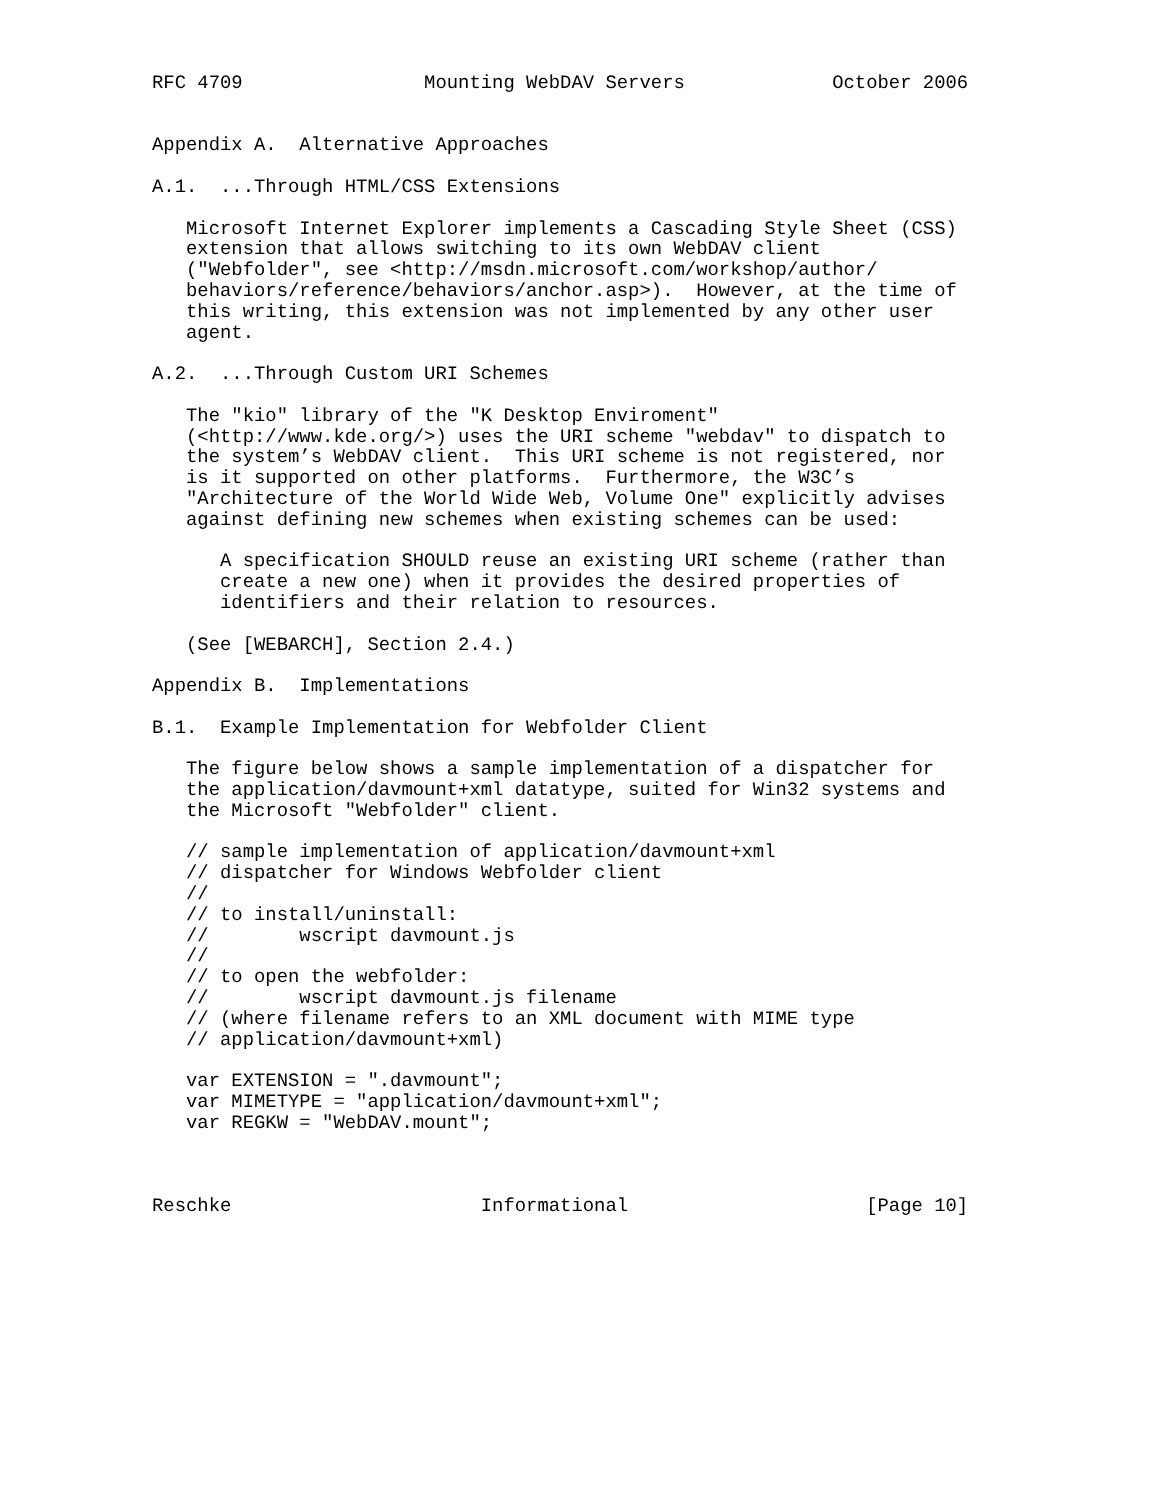RFC 4709                Mounting WebDAV Servers             October 2006


Appendix A.  Alternative Approaches

A.1.  ...Through HTML/CSS Extensions

   Microsoft Internet Explorer implements a Cascading Style Sheet (CSS)
   extension that allows switching to its own WebDAV client
   ("Webfolder", see <http://msdn.microsoft.com/workshop/author/
   behaviors/reference/behaviors/anchor.asp>).  However, at the time of
   this writing, this extension was not implemented by any other user
   agent.

A.2.  ...Through Custom URI Schemes

   The "kio" library of the "K Desktop Enviroment"
   (<http://www.kde.org/>) uses the URI scheme "webdav" to dispatch to
   the system’s WebDAV client.  This URI scheme is not registered, nor
   is it supported on other platforms.  Furthermore, the W3C’s
   "Architecture of the World Wide Web, Volume One" explicitly advises
   against defining new schemes when existing schemes can be used:

      A specification SHOULD reuse an existing URI scheme (rather than
      create a new one) when it provides the desired properties of
      identifiers and their relation to resources.

   (See [WEBARCH], Section 2.4.)

Appendix B.  Implementations

B.1.  Example Implementation for Webfolder Client

   The figure below shows a sample implementation of a dispatcher for
   the application/davmount+xml datatype, suited for Win32 systems and
   the Microsoft "Webfolder" client.

   // sample implementation of application/davmount+xml
   // dispatcher for Windows Webfolder client
   //
   // to install/uninstall:
   //        wscript davmount.js
   //
   // to open the webfolder:
   //        wscript davmount.js filename
   // (where filename refers to an XML document with MIME type
   // application/davmount+xml)

   var EXTENSION = ".davmount";
   var MIMETYPE = "application/davmount+xml";
   var REGKW = "WebDAV.mount";



Reschke                      Informational                     [Page 10]